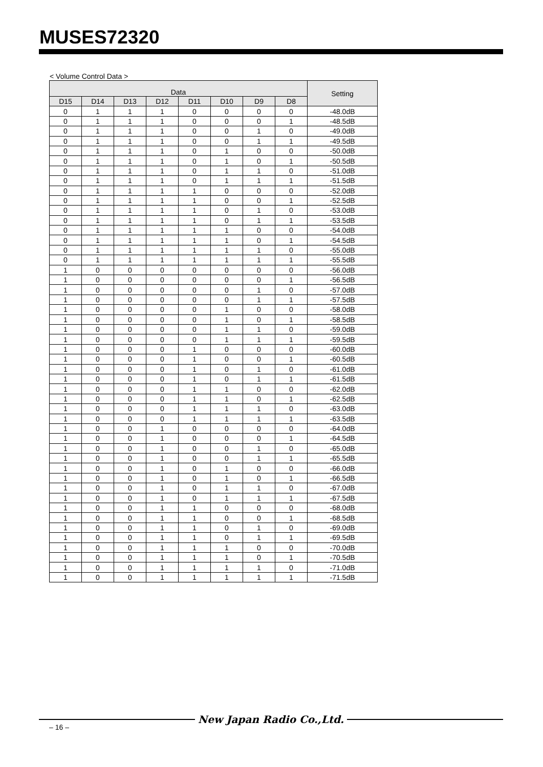MUSES72320
< Volume Control Data >
| Data | | | | | | | | Setting |
| --- | --- | --- | --- | --- | --- | --- | --- | --- |
| D15 | D14 | D13 | D12 | D11 | D10 | D9 | D8 | |
| 0 | 1 | 1 | 1 | 0 | 0 | 0 | 0 | -48.0dB |
| 0 | 1 | 1 | 1 | 0 | 0 | 0 | 1 | -48.5dB |
| 0 | 1 | 1 | 1 | 0 | 0 | 1 | 0 | -49.0dB |
| 0 | 1 | 1 | 1 | 0 | 0 | 1 | 1 | -49.5dB |
| 0 | 1 | 1 | 1 | 0 | 1 | 0 | 0 | -50.0dB |
| 0 | 1 | 1 | 1 | 0 | 1 | 0 | 1 | -50.5dB |
| 0 | 1 | 1 | 1 | 0 | 1 | 1 | 0 | -51.0dB |
| 0 | 1 | 1 | 1 | 0 | 1 | 1 | 1 | -51.5dB |
| 0 | 1 | 1 | 1 | 1 | 0 | 0 | 0 | -52.0dB |
| 0 | 1 | 1 | 1 | 1 | 0 | 0 | 1 | -52.5dB |
| 0 | 1 | 1 | 1 | 1 | 0 | 1 | 0 | -53.0dB |
| 0 | 1 | 1 | 1 | 1 | 0 | 1 | 1 | -53.5dB |
| 0 | 1 | 1 | 1 | 1 | 1 | 0 | 0 | -54.0dB |
| 0 | 1 | 1 | 1 | 1 | 1 | 0 | 1 | -54.5dB |
| 0 | 1 | 1 | 1 | 1 | 1 | 1 | 0 | -55.0dB |
| 0 | 1 | 1 | 1 | 1 | 1 | 1 | 1 | -55.5dB |
| 1 | 0 | 0 | 0 | 0 | 0 | 0 | 0 | -56.0dB |
| 1 | 0 | 0 | 0 | 0 | 0 | 0 | 1 | -56.5dB |
| 1 | 0 | 0 | 0 | 0 | 0 | 1 | 0 | -57.0dB |
| 1 | 0 | 0 | 0 | 0 | 0 | 1 | 1 | -57.5dB |
| 1 | 0 | 0 | 0 | 0 | 1 | 0 | 0 | -58.0dB |
| 1 | 0 | 0 | 0 | 0 | 1 | 0 | 1 | -58.5dB |
| 1 | 0 | 0 | 0 | 0 | 1 | 1 | 0 | -59.0dB |
| 1 | 0 | 0 | 0 | 0 | 1 | 1 | 1 | -59.5dB |
| 1 | 0 | 0 | 0 | 1 | 0 | 0 | 0 | -60.0dB |
| 1 | 0 | 0 | 0 | 1 | 0 | 0 | 1 | -60.5dB |
| 1 | 0 | 0 | 0 | 1 | 0 | 1 | 0 | -61.0dB |
| 1 | 0 | 0 | 0 | 1 | 0 | 1 | 1 | -61.5dB |
| 1 | 0 | 0 | 0 | 1 | 1 | 0 | 0 | -62.0dB |
| 1 | 0 | 0 | 0 | 1 | 1 | 0 | 1 | -62.5dB |
| 1 | 0 | 0 | 0 | 1 | 1 | 1 | 0 | -63.0dB |
| 1 | 0 | 0 | 0 | 1 | 1 | 1 | 1 | -63.5dB |
| 1 | 0 | 0 | 1 | 0 | 0 | 0 | 0 | -64.0dB |
| 1 | 0 | 0 | 1 | 0 | 0 | 0 | 1 | -64.5dB |
| 1 | 0 | 0 | 1 | 0 | 0 | 1 | 0 | -65.0dB |
| 1 | 0 | 0 | 1 | 0 | 0 | 1 | 1 | -65.5dB |
| 1 | 0 | 0 | 1 | 0 | 1 | 0 | 0 | -66.0dB |
| 1 | 0 | 0 | 1 | 0 | 1 | 0 | 1 | -66.5dB |
| 1 | 0 | 0 | 1 | 0 | 1 | 1 | 0 | -67.0dB |
| 1 | 0 | 0 | 1 | 0 | 1 | 1 | 1 | -67.5dB |
| 1 | 0 | 0 | 1 | 1 | 0 | 0 | 0 | -68.0dB |
| 1 | 0 | 0 | 1 | 1 | 0 | 0 | 1 | -68.5dB |
| 1 | 0 | 0 | 1 | 1 | 0 | 1 | 0 | -69.0dB |
| 1 | 0 | 0 | 1 | 1 | 0 | 1 | 1 | -69.5dB |
| 1 | 0 | 0 | 1 | 1 | 1 | 0 | 0 | -70.0dB |
| 1 | 0 | 0 | 1 | 1 | 1 | 0 | 1 | -70.5dB |
| 1 | 0 | 0 | 1 | 1 | 1 | 1 | 0 | -71.0dB |
| 1 | 0 | 0 | 1 | 1 | 1 | 1 | 1 | -71.5dB |
New Japan Radio Co.,Ltd.
– 16 –